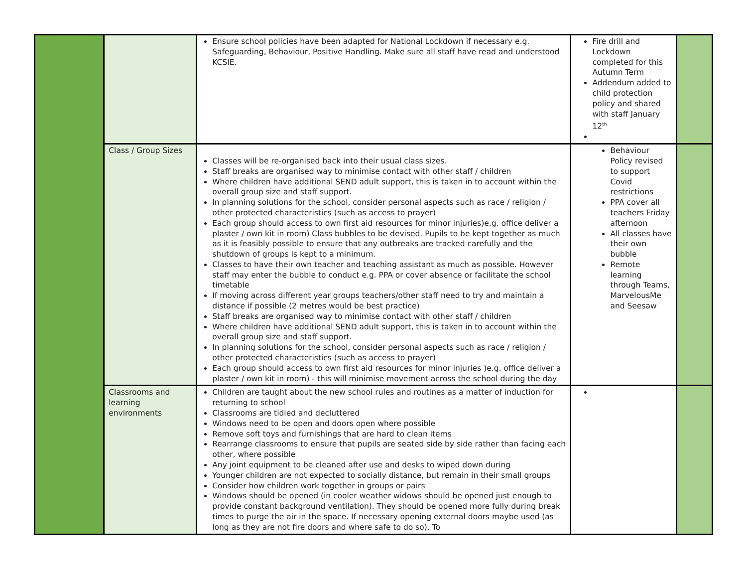| | | Ensure school policies have been adapted for National Lockdown if necessary e.g. Safeguarding, Behaviour, Positive Handling. Make sure all staff have read and understood KCSIE. | Fire drill and Lockdown completed for this Autumn Term Addendum added to child protection policy and shared with staff January 12<sup>th</sup> | |
| | Class / Group Sizes | Classes will be re-organised back into their usual class sizes. Staff breaks are organised way to minimise contact with other staff / children Where children have additional SEND adult support, this is taken in to account within the overall group size and staff support. In planning solutions for the school, consider personal aspects such as race / religion / other protected characteristics (such as access to prayer) Each group should access to own first aid resources for minor injuries)e.g. office deliver a plaster / own kit in room) Class bubbles to be devised. Pupils to be kept together as much as it is feasibly possible to ensure that any outbreaks are tracked carefully and the shutdown of groups is kept to a minimum. Classes to have their own teacher and teaching assistant as much as possible. However staff may enter the bubble to conduct e.g. PPA or cover absence or facilitate the school timetable If moving across different year groups teachers/other staff need to try and maintain a distance if possible (2 metres would be best practice) Staff breaks are organised way to minimise contact with other staff / children Where children have additional SEND adult support, this is taken in to account within the overall group size and staff support. In planning solutions for the school, consider personal aspects such as race / religion / other protected characteristics (such as access to prayer) Each group should access to own first aid resources for minor injuries )e.g. office deliver a plaster / own kit in room) - this will minimise movement across the school during the day | Behaviour Policy revised to support Covid restrictions PPA cover all teachers Friday afternoon All classes have their own bubble Remote learning through Teams, MarvelousMe and Seesaw | |
| | Classrooms and learning environments | Children are taught about the new school rules and routines as a matter of induction for returning to school Classrooms are tidied and decluttered Windows need to be open and doors open where possible Remove soft toys and furnishings that are hard to clean items Rearrange classrooms to ensure that pupils are seated side by side rather than facing each other, where possible Any joint equipment to be cleaned after use and desks to wiped down during Younger children are not expected to socially distance, but remain in their small groups Consider how children work together in groups or pairs Windows should be opened (in cooler weather widows should be opened just enough to provide constant background ventilation). They should be opened more fully during break times to purge the air in the space. If necessary opening external doors maybe used (as long as they are not fire doors and where safe to do so). To | | |